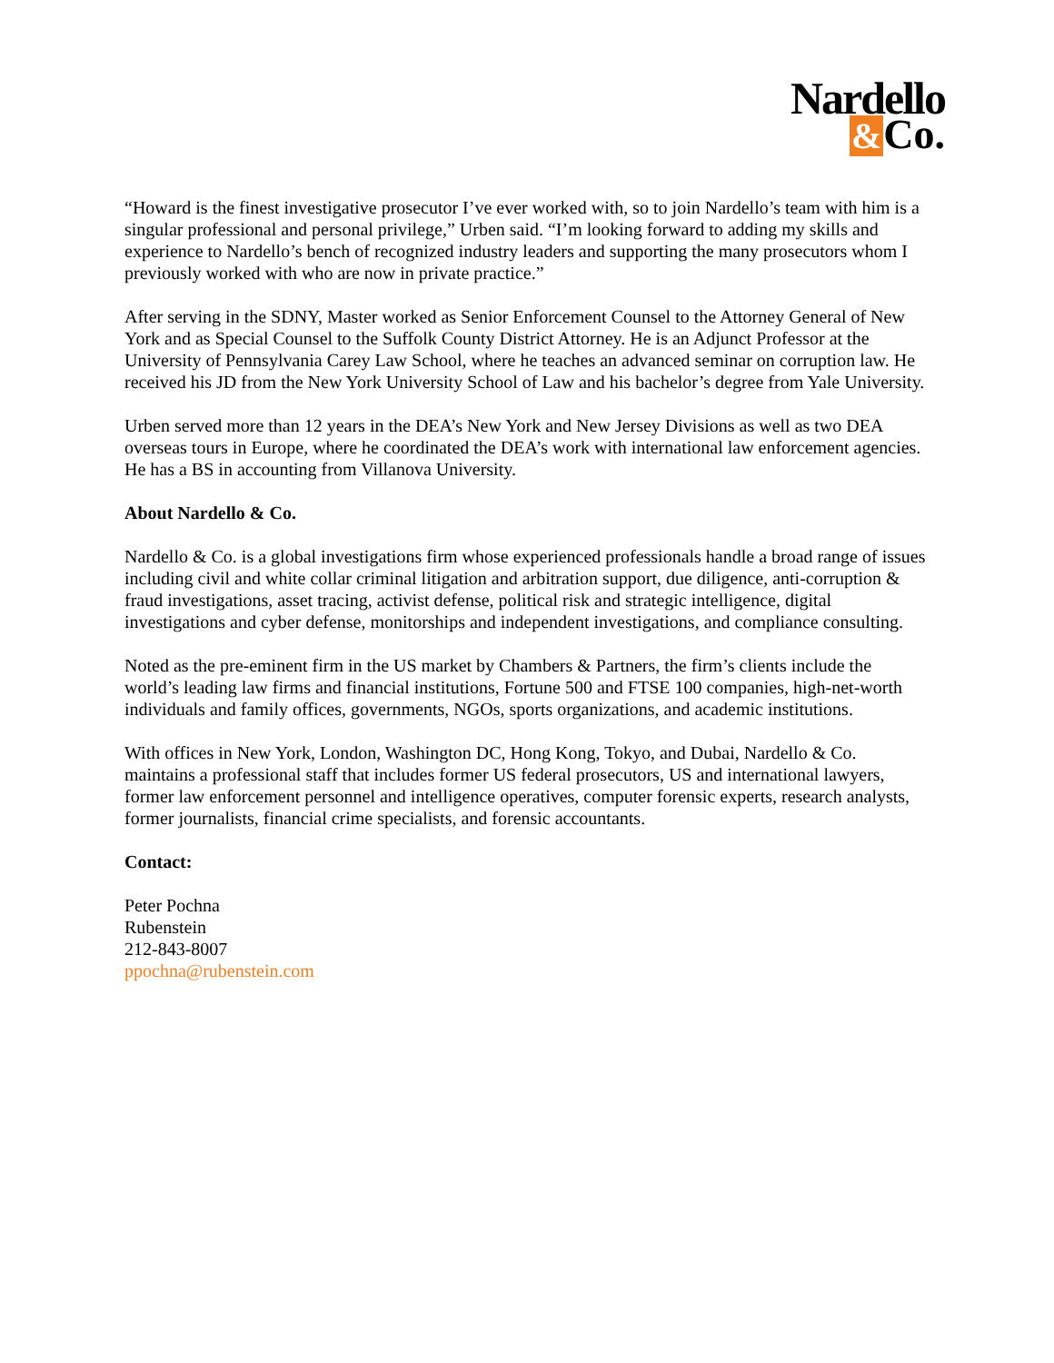Nardello
&Co.
“Howard is the finest investigative prosecutor I’ve ever worked with, so to join Nardello’s team with him is a singular professional and personal privilege,” Urben said. “I’m looking forward to adding my skills and experience to Nardello’s bench of recognized industry leaders and supporting the many prosecutors whom I previously worked with who are now in private practice.”
After serving in the SDNY, Master worked as Senior Enforcement Counsel to the Attorney General of New York and as Special Counsel to the Suffolk County District Attorney. He is an Adjunct Professor at the University of Pennsylvania Carey Law School, where he teaches an advanced seminar on corruption law. He received his JD from the New York University School of Law and his bachelor’s degree from Yale University.
Urben served more than 12 years in the DEA’s New York and New Jersey Divisions as well as two DEA overseas tours in Europe, where he coordinated the DEA’s work with international law enforcement agencies. He has a BS in accounting from Villanova University.
About Nardello & Co.
Nardello & Co. is a global investigations firm whose experienced professionals handle a broad range of issues including civil and white collar criminal litigation and arbitration support, due diligence, anti-corruption & fraud investigations, asset tracing, activist defense, political risk and strategic intelligence, digital investigations and cyber defense, monitorships and independent investigations, and compliance consulting.
Noted as the pre-eminent firm in the US market by Chambers & Partners, the firm’s clients include the world’s leading law firms and financial institutions, Fortune 500 and FTSE 100 companies, high-net-worth individuals and family offices, governments, NGOs, sports organizations, and academic institutions.
With offices in New York, London, Washington DC, Hong Kong, Tokyo, and Dubai, Nardello & Co. maintains a professional staff that includes former US federal prosecutors, US and international lawyers, former law enforcement personnel and intelligence operatives, computer forensic experts, research analysts, former journalists, financial crime specialists, and forensic accountants.
Contact:
Peter Pochna
Rubenstein
212-843-8007
ppochna@rubenstein.com